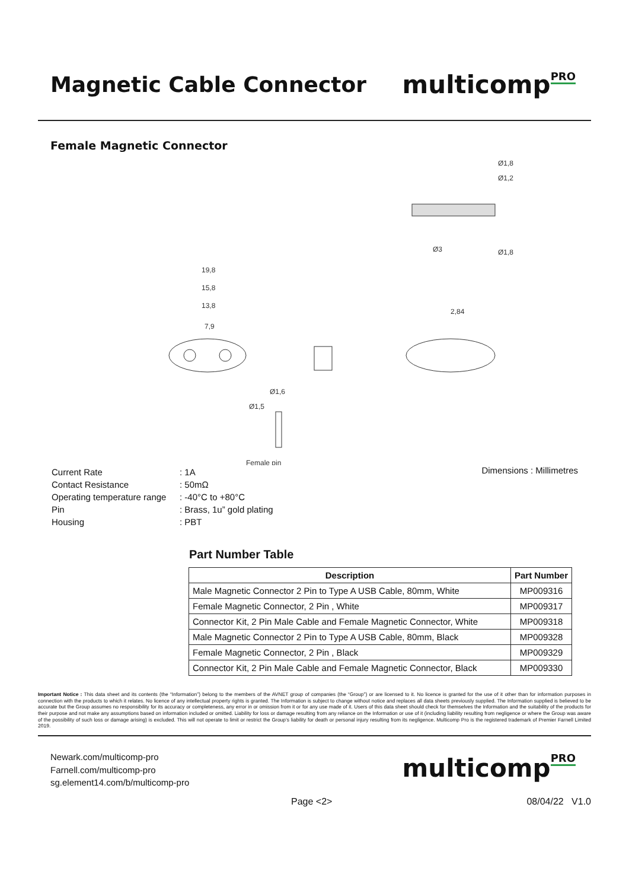Magnetic Cable Connector
multicompPRO
Female Magnetic Connector
Ø1,8
Ø1,2
Ø3
Ø1,8
19,8
15,8
13,8
7,9
2,84
Ø1,6
Ø1,5
Female pin
| Current Rate | : 1A |
| Contact Resistance | : 50mΩ |
| Operating temperature range | : -40°C to +80°C |
| Pin | : Brass, 1u” gold plating |
| Housing | : PBT |
Dimensions : Millimetres
Part Number Table
| Description | Part Number |
| --- | --- |
| Male Magnetic Connector 2 Pin to Type A USB Cable, 80mm, White | MP009316 |
| Female Magnetic Connector, 2 Pin , White | MP009317 |
| Connector Kit, 2 Pin Male Cable and Female Magnetic Connector, White | MP009318 |
| Male Magnetic Connector 2 Pin to Type A USB Cable, 80mm, Black | MP009328 |
| Female Magnetic Connector, 2 Pin , Black | MP009329 |
| Connector Kit, 2 Pin Male Cable and Female Magnetic Connector, Black | MP009330 |
Important Notice : This data sheet and its contents (the “Information”) belong to the members of the AVNET group of companies (the “Group”) or are licensed to it. No licence is granted for the use of it other than for information purposes in connection with the products to which it relates. No licence of any intellectual property rights is granted. The Information is subject to change without notice and replaces all data sheets previously supplied. The Information supplied is believed to be accurate but the Group assumes no responsibility for its accuracy or completeness, any error in or omission from it or for any use made of it. Users of this data sheet should check for themselves the Information and the suitability of the products for their purpose and not make any assumptions based on information included or omitted. Liability for loss or damage resulting from any reliance on the Information or use of it (including liability resulting from negligence or where the Group was aware of the possibility of such loss or damage arising) is excluded. This will not operate to limit or restrict the Group’s liability for death or personal injury resulting from its negligence. Multicomp Pro is the registered trademark of Premier Farnell Limited 2019.
Newark.com/multicomp-pro
Farnell.com/multicomp-pro
sg.element14.com/b/multicomp-pro
multicompPRO
Page <2> 08/04/22 V1.0